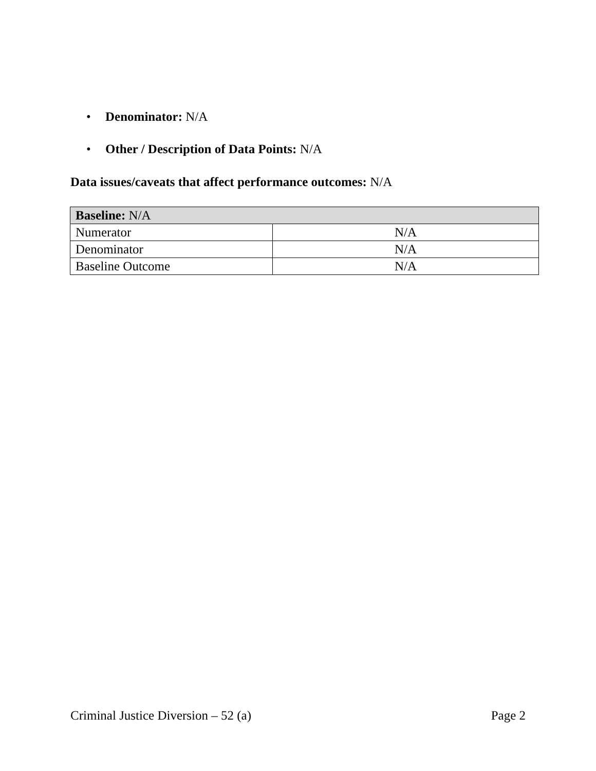• Denominator: N/A
• Other / Description of Data Points: N/A
Data issues/caveats that affect performance outcomes: N/A
| Baseline: N/A | |
| --- | --- |
| Numerator | N/A |
| Denominator | N/A |
| Baseline Outcome | N/A |
Criminal Justice Diversion – 52 (a) Page 2